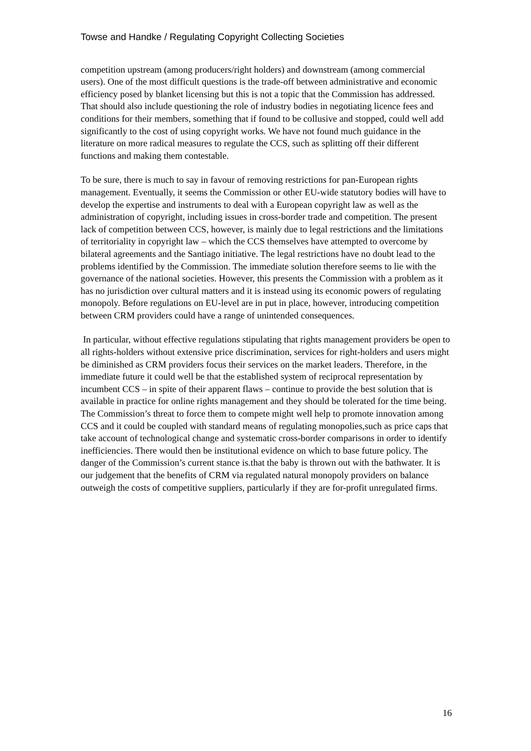Towse and Handke / Regulating Copyright Collecting Societies
competition upstream (among producers/right holders) and downstream (among commercial users). One of the most difficult questions is the trade-off between administrative and economic efficiency posed by blanket licensing but this is not a topic that the Commission has addressed. That should also include questioning the role of industry bodies in negotiating licence fees and conditions for their members, something that if found to be collusive and stopped, could well add significantly to the cost of using copyright works. We have not found much guidance in the literature on more radical measures to regulate the CCS, such as splitting off their different functions and making them contestable.
To be sure, there is much to say in favour of removing restrictions for pan-European rights management. Eventually, it seems the Commission or other EU-wide statutory bodies will have to develop the expertise and instruments to deal with a European copyright law as well as the administration of copyright, including issues in cross-border trade and competition. The present lack of competition between CCS, however, is mainly due to legal restrictions and the limitations of territoriality in copyright law – which the CCS themselves have attempted to overcome by bilateral agreements and the Santiago initiative. The legal restrictions have no doubt lead to the problems identified by the Commission. The immediate solution therefore seems to lie with the governance of the national societies. However, this presents the Commission with a problem as it has no jurisdiction over cultural matters and it is instead using its economic powers of regulating monopoly. Before regulations on EU-level are in put in place, however, introducing competition between CRM providers could have a range of unintended consequences.
In particular, without effective regulations stipulating that rights management providers be open to all rights-holders without extensive price discrimination, services for right-holders and users might be diminished as CRM providers focus their services on the market leaders. Therefore, in the immediate future it could well be that the established system of reciprocal representation by incumbent CCS – in spite of their apparent flaws – continue to provide the best solution that is available in practice for online rights management and they should be tolerated for the time being. The Commission’s threat to force them to compete might well help to promote innovation among CCS and it could be coupled with standard means of regulating monopolies,such as price caps that take account of technological change and systematic cross-border comparisons in order to identify inefficiencies. There would then be institutional evidence on which to base future policy. The danger of the Commission’s current stance is.that the baby is thrown out with the bathwater. It is our judgement that the benefits of CRM via regulated natural monopoly providers on balance outweigh the costs of competitive suppliers, particularly if they are for-profit unregulated firms.
16